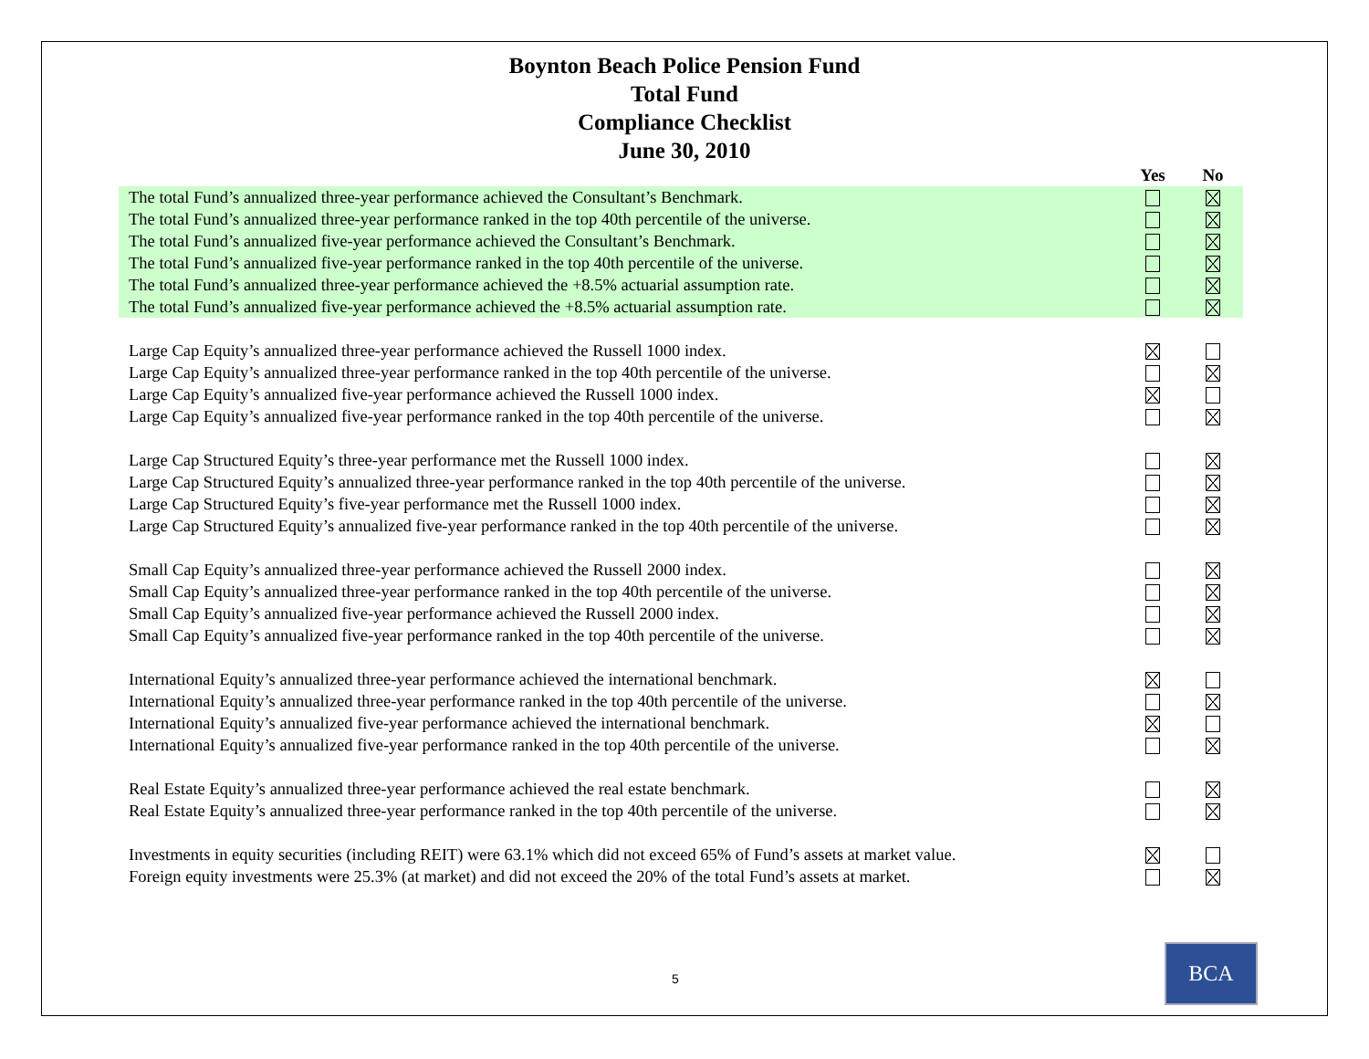Boynton Beach Police Pension Fund
Total Fund
Compliance Checklist
June 30, 2010
| | Yes | No |
| The total Fund’s annualized three-year performance achieved the Consultant’s Benchmark. | | |
| The total Fund’s annualized three-year performance ranked in the top 40th percentile of the universe. | | |
| The total Fund’s annualized five-year performance achieved the Consultant’s Benchmark. | | |
| The total Fund’s annualized five-year performance ranked in the top 40th percentile of the universe. | | |
| The total Fund’s annualized three-year performance achieved the +8.5% actuarial assumption rate. | | |
| The total Fund’s annualized five-year performance achieved the +8.5% actuarial assumption rate. | | |
| Large Cap Equity’s annualized three-year performance achieved the Russell 1000 index. | | |
| Large Cap Equity’s annualized three-year performance ranked in the top 40th percentile of the universe. | | |
| Large Cap Equity’s annualized five-year performance achieved the Russell 1000 index. | | |
| Large Cap Equity’s annualized five-year performance ranked in the top 40th percentile of the universe. | | |
| Large Cap Structured Equity’s three-year performance met the Russell 1000 index. | | |
| Large Cap Structured Equity’s annualized three-year performance ranked in the top 40th percentile of the universe. | | |
| Large Cap Structured Equity’s five-year performance met the Russell 1000 index. | | |
| Large Cap Structured Equity’s annualized five-year performance ranked in the top 40th percentile of the universe. | | |
| Small Cap Equity’s annualized three-year performance achieved the Russell 2000 index. | | |
| Small Cap Equity’s annualized three-year performance ranked in the top 40th percentile of the universe. | | |
| Small Cap Equity’s annualized five-year performance achieved the Russell 2000 index. | | |
| Small Cap Equity’s annualized five-year performance ranked in the top 40th percentile of the universe. | | |
| International Equity’s annualized three-year performance achieved the international benchmark. | | |
| International Equity’s annualized three-year performance ranked in the top 40th percentile of the universe. | | |
| International Equity’s annualized five-year performance achieved the international benchmark. | | |
| International Equity’s annualized five-year performance ranked in the top 40th percentile of the universe. | | |
| Real Estate Equity’s annualized three-year performance achieved the real estate benchmark. | | |
| Real Estate Equity’s annualized three-year performance ranked in the top 40th percentile of the universe. | | |
| Investments in equity securities (including REIT) were 63.1% which did not exceed 65% of Fund’s assets at market value. | | |
| Foreign equity investments were 25.3% (at market) and did not exceed the 20% of the total Fund’s assets at market. | | |
5
BCA